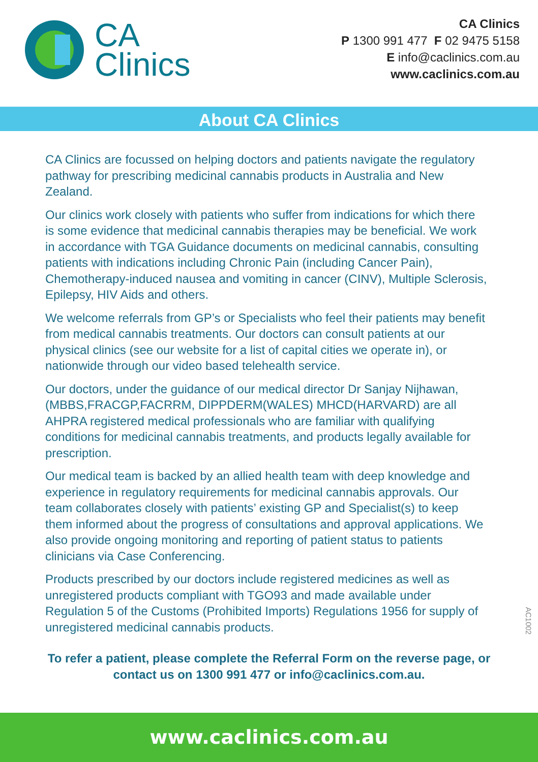CA
Clinics
CA Clinics
P 1300 991 477 F 02 9475 5158
E info@caclinics.com.au
www.caclinics.com.au
About CA Clinics
CA Clinics are focussed on helping doctors and patients navigate the regulatory pathway for prescribing medicinal cannabis products in Australia and New Zealand.
Our clinics work closely with patients who suffer from indications for which there is some evidence that medicinal cannabis therapies may be beneficial. We work in accordance with TGA Guidance documents on medicinal cannabis, consulting patients with indications including Chronic Pain (including Cancer Pain), Chemotherapy-induced nausea and vomiting in cancer (CINV), Multiple Sclerosis, Epilepsy, HIV Aids and others.
We welcome referrals from GP’s or Specialists who feel their patients may benefit from medical cannabis treatments. Our doctors can consult patients at our physical clinics (see our website for a list of capital cities we operate in), or nationwide through our video based telehealth service.
Our doctors, under the guidance of our medical director Dr Sanjay Nijhawan, (MBBS,FRACGP,FACRRM, DIPPDERM(WALES) MHCD(HARVARD) are all AHPRA registered medical professionals who are familiar with qualifying conditions for medicinal cannabis treatments, and products legally available for prescription.
Our medical team is backed by an allied health team with deep knowledge and experience in regulatory requirements for medicinal cannabis approvals. Our team collaborates closely with patients’ existing GP and Specialist(s) to keep them informed about the progress of consultations and approval applications. We also provide ongoing monitoring and reporting of patient status to patients clinicians via Case Conferencing.
Products prescribed by our doctors include registered medicines as well as unregistered products compliant with TGO93 and made available under Regulation 5 of the Customs (Prohibited Imports) Regulations 1956 for supply of unregistered medicinal cannabis products.
To refer a patient, please complete the Referral Form on the reverse page, or contact us on 1300 991 477 or info@caclinics.com.au.
AC1002
www.caclinics.com.au